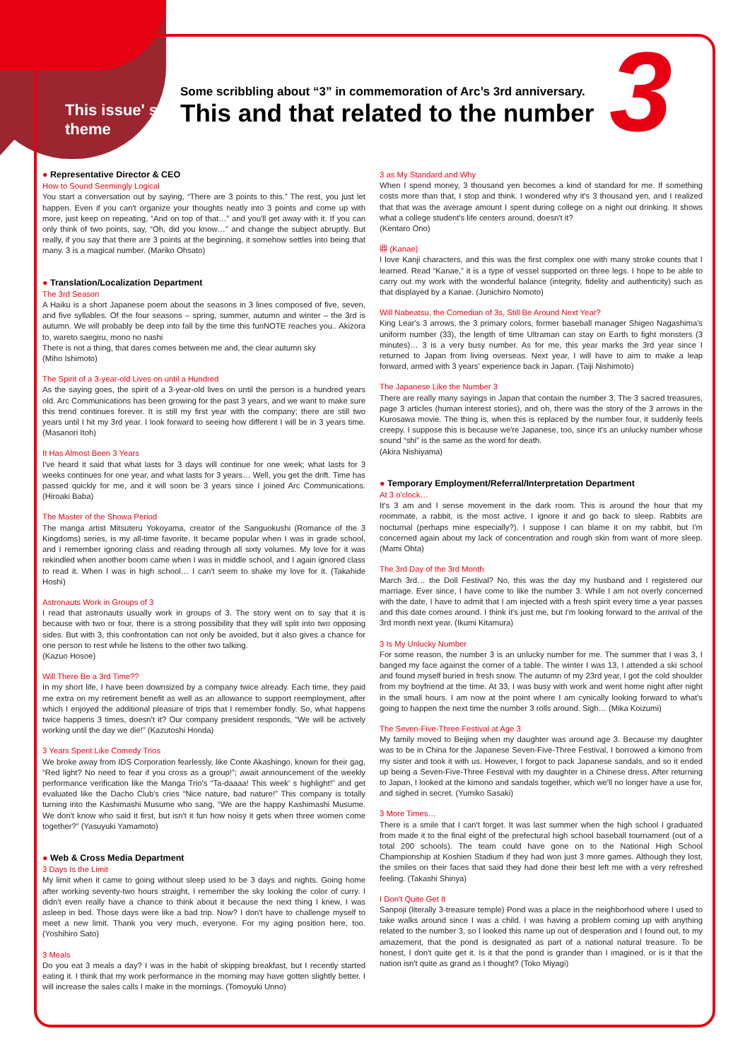This issue' s
theme
Some scribbling about “3” in commemoration of Arc’s 3rd anniversary.
This and that related to the number
3
● Representative Director & CEO
How to Sound Seemingly Logical
You start a conversation out by saying, “There are 3 points to this.” The rest, you just let happen. Even if you can't organize your thoughts neatly into 3 points and come up with more, just keep on repeating, “And on top of that…” and you'll get away with it. If you can only think of two points, say, “Oh, did you know…” and change the subject abruptly. But really, if you say that there are 3 points at the beginning, it somehow settles into being that many. 3 is a magical number. (Mariko Ohsato)
● Translation/Localization Department
The 3rd Season
A Haiku is a short Japanese poem about the seasons in 3 lines composed of five, seven, and five syllables. Of the four seasons – spring, summer, autumn and winter – the 3rd is autumn. We will probably be deep into fall by the time this funNOTE reaches you.. Akizora to, wareto saegiru, mono no nashi
There is not a thing, that dares comes between me and, the clear autumn sky
(Miho Ishimoto)
The Spirit of a 3-year-old Lives on until a Hundred
As the saying goes, the spirit of a 3-year-old lives on until the person is a hundred years old. Arc Communications has been growing for the past 3 years, and we want to make sure this trend continues forever. It is still my first year with the company; there are still two years until I hit my 3rd year. I look forward to seeing how different I will be in 3 years time. (Masanori Itoh)
It Has Almost Been 3 Years
I've heard it said that what lasts for 3 days will continue for one week; what lasts for 3 weeks continues for one year, and what lasts for 3 years… Well, you get the drift. Time has passed quickly for me, and it will soon be 3 years since I joined Arc Communications. (Hiroaki Baba)
The Master of the Showa Period
The manga artist Mitsuteru Yokoyama, creator of the Sanguokushi (Romance of the 3 Kingdoms) series, is my all-time favorite. It became popular when I was in grade school, and I remember ignoring class and reading through all sixty volumes. My love for it was rekindled when another boom came when I was in middle school, and I again ignored class to read it. When I was in high school… I can't seem to shake my love for it. (Takahide Hoshi)
Astronauts Work in Groups of 3
I read that astronauts usually work in groups of 3. The story went on to say that it is because with two or four, there is a strong possibility that they will split into two opposing sides. But with 3, this confrontation can not only be avoided, but it also gives a chance for one person to rest while he listens to the other two talking.
(Kazuo Hosoe)
Will There Be a 3rd Time??
In my short life, I have been downsized by a company twice already. Each time, they paid me extra on my retirement benefit as well as an allowance to support reemployment, after which I enjoyed the additional pleasure of trips that I remember fondly. So, what happens twice happens 3 times, doesn't it? Our company president responds, “We will be actively working until the day we die!” (Kazutoshi Honda)
3 Years Spent Like Comedy Trios
We broke away from IDS Corporation fearlessly, like Conte Akashingo, known for their gag, “Red light? No need to fear if you cross as a group!”; await announcement of the weekly performance verification like the Manga Trio's “Ta-daaaa! This week' s highlight!” and get evaluated like the Dacho Club's cries “Nice nature, bad nature!” This company is totally turning into the Kashimashi Musume who sang, “We are the happy Kashimashi Musume. We don't know who said it first, but isn't it fun how noisy it gets when three women come together?” (Yasuyuki Yamamoto)
● Web & Cross Media Department
3 Days Is the Limit
My limit when it came to going without sleep used to be 3 days and nights. Going home after working seventy-two hours straight, I remember the sky looking the color of curry. I didn't even really have a chance to think about it because the next thing I knew, I was asleep in bed. Those days were like a bad trip. Now? I don't have to challenge myself to meet a new limit. Thank you very much, everyone. For my aging position here, too. (Yoshihiro Sato)
3 Meals
Do you eat 3 meals a day? I was in the habit of skipping breakfast, but I recently started eating it. I think that my work performance in the morning may have gotten slightly better. I will increase the sales calls I make in the mornings. (Tomoyuki Unno)
3 as My Standard and Why
When I spend money, 3 thousand yen becomes a kind of standard for me. If something costs more than that, I stop and think. I wondered why it's 3 thousand yen, and I realized that that was the average amount I spent during college on a night out drinking. It shows what a college student's life centers around, doesn't it?
(Kentaro Ono)
鼎 (Kanae)
I love Kanji characters, and this was the first complex one with many stroke counts that I learned. Read “Kanae,” it is a type of vessel supported on three legs. I hope to be able to carry out my work with the wonderful balance (integrity, fidelity and authenticity) such as that displayed by a Kanae. (Junichiro Nomoto)
Will Nabeatsu, the Comedian of 3s, Still Be Around Next Year?
King Lear's 3 arrows, the 3 primary colors, former baseball manager Shigeo Nagashima's uniform number (33), the length of time Ultraman can stay on Earth to fight monsters (3 minutes)… 3 is a very busy number. As for me, this year marks the 3rd year since I returned to Japan from living overseas. Next year, I will have to aim to make a leap forward, armed with 3 years' experience back in Japan. (Taiji Nishimoto)
The Japanese Like the Number 3
There are really many sayings in Japan that contain the number 3. The 3 sacred treasures, page 3 articles (human interest stories), and oh, there was the story of the 3 arrows in the Kurosawa movie. The thing is, when this is replaced by the number four, it suddenly feels creepy. I suppose this is because we're Japanese, too, since it's an unlucky number whose sound “shi” is the same as the word for death.
(Akira Nishiyama)
● Temporary Employment/Referral/Interpretation Department
At 3 o'clock…
It's 3 am and I sense movement in the dark room. This is around the hour that my roommate, a rabbit, is the most active. I ignore it and go back to sleep. Rabbits are nocturnal (perhaps mine especially?). I suppose I can blame it on my rabbit, but I'm concerned again about my lack of concentration and rough skin from want of more sleep. (Mami Ohta)
The 3rd Day of the 3rd Month
March 3rd… the Doll Festival? No, this was the day my husband and I registered our marriage. Ever since, I have come to like the number 3. While I am not overly concerned with the date, I have to admit that I am injected with a fresh spirit every time a year passes and this date comes around. I think it's just me, but I'm looking forward to the arrival of the 3rd month next year. (Ikumi Kitamura)
3 Is My Unlucky Number
For some reason, the number 3 is an unlucky number for me. The summer that I was 3, I banged my face against the corner of a table. The winter I was 13, I attended a ski school and found myself buried in fresh snow. The autumn of my 23rd year, I got the cold shoulder from my boyfriend at the time. At 33, I was busy with work and went home night after night in the small hours. I am now at the point where I am cynically looking forward to what's going to happen the next time the number 3 rolls around. Sigh… (Mika Koizumi)
The Seven-Five-Three Festival at Age 3
My family moved to Beijing when my daughter was around age 3. Because my daughter was to be in China for the Japanese Seven-Five-Three Festival, I borrowed a kimono from my sister and took it with us. However, I forgot to pack Japanese sandals, and so it ended up being a Seven-Five-Three Festival with my daughter in a Chinese dress. After returning to Japan, I looked at the kimono and sandals together, which we'll no longer have a use for, and sighed in secret. (Yumiko Sasaki)
3 More Times…
There is a smile that I can't forget. It was last summer when the high school I graduated from made it to the final eight of the prefectural high school baseball tournament (out of a total 200 schools). The team could have gone on to the National High School Championship at Koshien Stadium if they had won just 3 more games. Although they lost, the smiles on their faces that said they had done their best left me with a very refreshed feeling. (Takashi Shinya)
I Don't Quite Get It
Sanpoji (literally 3-treasure temple) Pond was a place in the neighborhood where I used to take walks around since I was a child. I was having a problem coming up with anything related to the number 3, so I looked this name up out of desperation and I found out, to my amazement, that the pond is designated as part of a national natural treasure. To be honest, I don't quite get it. Is it that the pond is grander than I imagined, or is it that the nation isn't quite as grand as I thought? (Toko Miyagi)